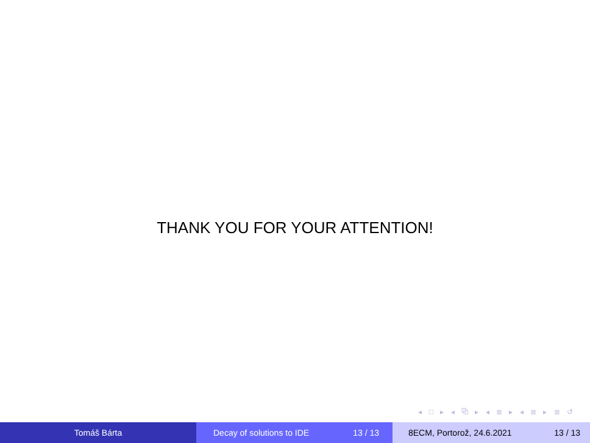THANK YOU FOR YOUR ATTENTION!
◂ □ ▸ ◂ ⧉ ▸ ◂ ≣ ▸ ◂ ≣ ▸ ≣ ↺
Tomáš Bárta Decay of solutions to IDE 13 / 13 8ECM, Portorož, 24.6.2021 13 / 13